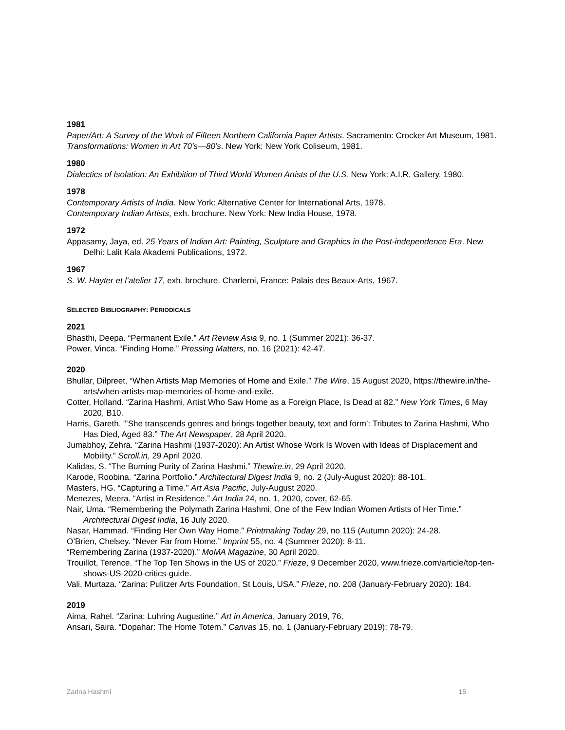1981
Paper/Art: A Survey of the Work of Fifteen Northern California Paper Artists. Sacramento: Crocker Art Museum, 1981.
Transformations: Women in Art 70’s—80’s. New York: New York Coliseum, 1981.
1980
Dialectics of Isolation: An Exhibition of Third World Women Artists of the U.S. New York: A.I.R. Gallery, 1980.
1978
Contemporary Artists of India. New York: Alternative Center for International Arts, 1978.
Contemporary Indian Artists, exh. brochure. New York: New India House, 1978.
1972
Appasamy, Jaya, ed. 25 Years of Indian Art: Painting, Sculpture and Graphics in the Post-independence Era. New Delhi: Lalit Kala Akademi Publications, 1972.
1967
S. W. Hayter et l’atelier 17, exh. brochure. Charleroi, France: Palais des Beaux-Arts, 1967.
SELECTED BIBLIOGRAPHY: PERIODICALS
2021
Bhasthi, Deepa. “Permanent Exile.” Art Review Asia 9, no. 1 (Summer 2021): 36-37.
Power, Vinca. “Finding Home.” Pressing Matters, no. 16 (2021): 42-47.
2020
Bhullar, Dilpreet. “When Artists Map Memories of Home and Exile.” The Wire, 15 August 2020, https://thewire.in/the-arts/when-artists-map-memories-of-home-and-exile.
Cotter, Holland. “Zarina Hashmi, Artist Who Saw Home as a Foreign Place, Is Dead at 82.” New York Times, 6 May 2020, B10.
Harris, Gareth. “’She transcends genres and brings together beauty, text and form’: Tributes to Zarina Hashmi, Who Has Died, Aged 83.” The Art Newspaper, 28 April 2020.
Jumabhoy, Zehra. “Zarina Hashmi (1937-2020): An Artist Whose Work Is Woven with Ideas of Displacement and Mobility.” Scroll.in, 29 April 2020.
Kalidas, S. “The Burning Purity of Zarina Hashmi.” Thewire.in, 29 April 2020.
Karode, Roobina. “Zarina Portfolio.” Architectural Digest India 9, no. 2 (July-August 2020): 88-101.
Masters, HG. “Capturing a Time.” Art Asia Pacific, July-August 2020.
Menezes, Meera. “Artist in Residence.” Art India 24, no. 1, 2020, cover, 62-65.
Nair, Uma. “Remembering the Polymath Zarina Hashmi, One of the Few Indian Women Artists of Her Time.” Architectural Digest India, 16 July 2020.
Nasar, Hammad. “Finding Her Own Way Home.” Printmaking Today 29, no 115 (Autumn 2020): 24-28.
O’Brien, Chelsey. “Never Far from Home.” Imprint 55, no. 4 (Summer 2020): 8-11.
“Remembering Zarina (1937-2020).” MoMA Magazine, 30 April 2020.
Trouillot, Terence. “The Top Ten Shows in the US of 2020.” Frieze, 9 December 2020, www.frieze.com/article/top-ten-shows-US-2020-critics-guide.
Vali, Murtaza. “Zarina: Pulitzer Arts Foundation, St Louis, USA.” Frieze, no. 208 (January-February 2020): 184.
2019
Aima, Rahel. “Zarina: Luhring Augustine.” Art in America, January 2019, 76.
Ansari, Saira. “Dopahar: The Home Totem.” Canvas 15, no. 1 (January-February 2019): 78-79.
Zarina Hashmi 15